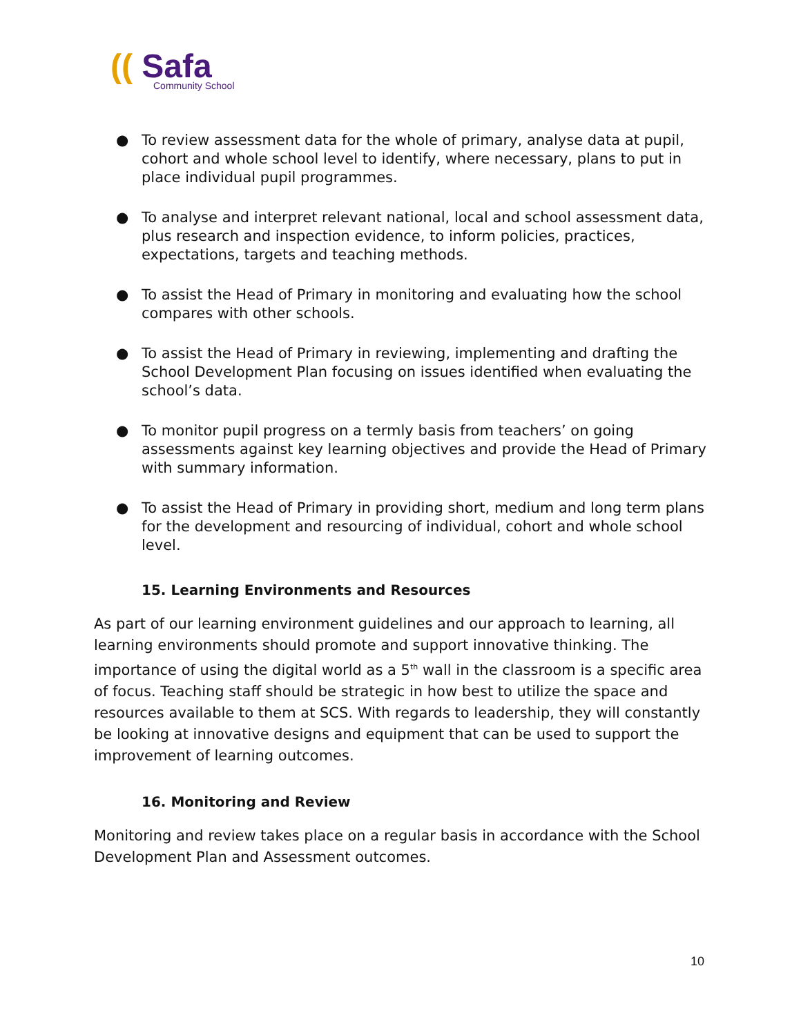(( Safa
Community School
● To review assessment data for the whole of primary, analyse data at pupil, cohort and whole school level to identify, where necessary, plans to put in place individual pupil programmes.
● To analyse and interpret relevant national, local and school assessment data, plus research and inspection evidence, to inform policies, practices, expectations, targets and teaching methods.
● To assist the Head of Primary in monitoring and evaluating how the school compares with other schools.
● To assist the Head of Primary in reviewing, implementing and drafting the School Development Plan focusing on issues identified when evaluating the school’s data.
● To monitor pupil progress on a termly basis from teachers’ on going assessments against key learning objectives and provide the Head of Primary with summary information.
● To assist the Head of Primary in providing short, medium and long term plans for the development and resourcing of individual, cohort and whole school level.
15. Learning Environments and Resources
As part of our learning environment guidelines and our approach to learning, all learning environments should promote and support innovative thinking. The importance of using the digital world as a 5<sup>th</sup> wall in the classroom is a specific area of focus. Teaching staff should be strategic in how best to utilize the space and resources available to them at SCS. With regards to leadership, they will constantly be looking at innovative designs and equipment that can be used to support the improvement of learning outcomes.
16. Monitoring and Review
Monitoring and review takes place on a regular basis in accordance with the School Development Plan and Assessment outcomes.
10